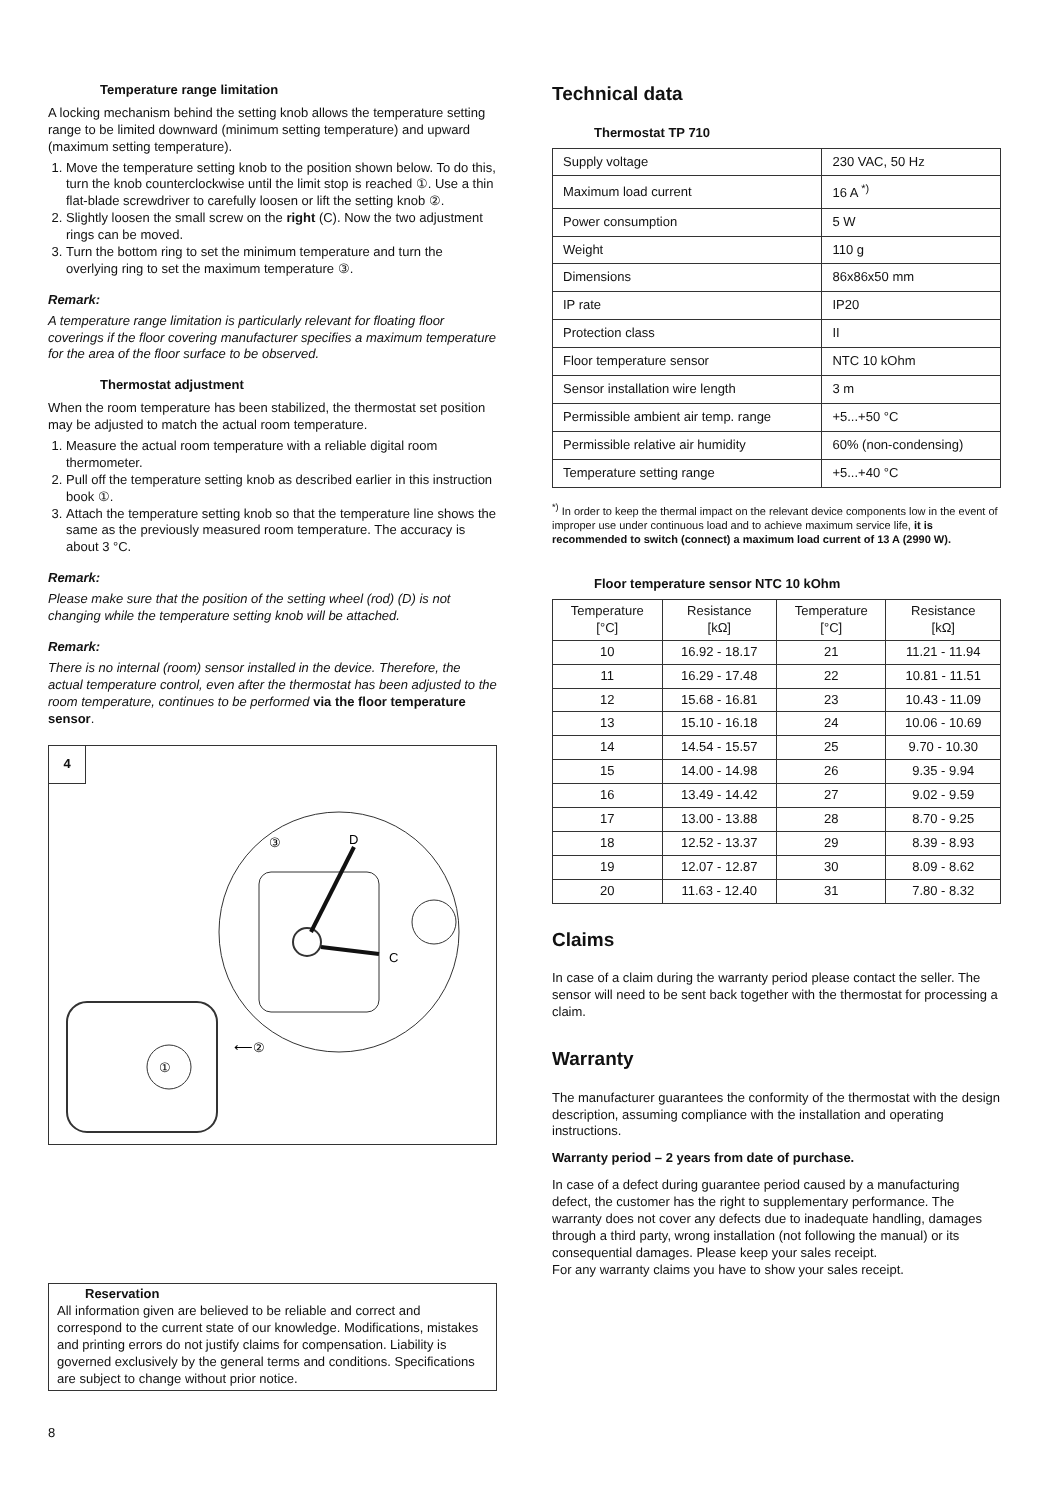Temperature range limitation
A locking mechanism behind the setting knob allows the temperature setting range to be limited downward (minimum setting temperature) and upward (maximum setting temperature).
1. Move the temperature setting knob to the position shown below. To do this, turn the knob counterclockwise until the limit stop is reached ①. Use a thin flat-blade screwdriver to carefully loosen or lift the setting knob ②.
2. Slightly loosen the small screw on the right (C). Now the two adjustment rings can be moved.
3. Turn the bottom ring to set the minimum temperature and turn the overlying ring to set the maximum temperature ③.
Remark:
A temperature range limitation is particularly relevant for floating floor coverings if the floor covering manufacturer specifies a maximum temperature for the area of the floor surface to be observed.
Thermostat adjustment
When the room temperature has been stabilized, the thermostat set position may be adjusted to match the actual room temperature.
1. Measure the actual room temperature with a reliable digital room thermometer.
2. Pull off the temperature setting knob as described earlier in this instruction book ①.
3. Attach the temperature setting knob so that the temperature line shows the same as the previously measured room temperature. The accuracy is about 3 °C.
Remark:
Please make sure that the position of the setting wheel (rod) (D) is not changing while the temperature setting knob will be attached.
Remark:
There is no internal (room) sensor installed in the device. Therefore, the actual temperature control, even after the thermostat has been adjusted to the room temperature, continues to be performed via the floor temperature sensor.
4
D
C
③
⟵②
①
Reservation
All information given are believed to be reliable and correct and correspond to the current state of our knowledge. Modifications, mistakes and printing errors do not justify claims for compensation. Liability is governed exclusively by the general terms and conditions. Specifications are subject to change without prior notice.
8
Technical data
Thermostat TP 710
| Supply voltage | 230 VAC, 50 Hz |
| Maximum load current | 16 A <sup>*)</sup> |
| Power consumption | 5 W |
| Weight | 110 g |
| Dimensions | 86x86x50 mm |
| IP rate | IP20 |
| Protection class | II |
| Floor temperature sensor | NTC 10 kOhm |
| Sensor installation wire length | 3 m |
| Permissible ambient air temp. range | +5...+50 °C |
| Permissible relative air humidity | 60% (non-condensing) |
| Temperature setting range | +5...+40 °C |
<sup>*)</sup> In order to keep the thermal impact on the relevant device components low in the event of improper use under continuous load and to achieve maximum service life, it is recommended to switch (connect) a maximum load current of 13 A (2990 W).
Floor temperature sensor NTC 10 kOhm
| Temperature [°C] | Resistance [kΩ] | Temperature [°C] | Resistance [kΩ] |
| --- | --- | --- | --- |
| 10 | 16.92 - 18.17 | 21 | 11.21 - 11.94 |
| 11 | 16.29 - 17.48 | 22 | 10.81 - 11.51 |
| 12 | 15.68 - 16.81 | 23 | 10.43 - 11.09 |
| 13 | 15.10 - 16.18 | 24 | 10.06 - 10.69 |
| 14 | 14.54 - 15.57 | 25 | 9.70 - 10.30 |
| 15 | 14.00 - 14.98 | 26 | 9.35 - 9.94 |
| 16 | 13.49 - 14.42 | 27 | 9.02 - 9.59 |
| 17 | 13.00 - 13.88 | 28 | 8.70 - 9.25 |
| 18 | 12.52 - 13.37 | 29 | 8.39 - 8.93 |
| 19 | 12.07 - 12.87 | 30 | 8.09 - 8.62 |
| 20 | 11.63 - 12.40 | 31 | 7.80 - 8.32 |
Claims
In case of a claim during the warranty period please contact the seller. The sensor will need to be sent back together with the thermostat for processing a claim.
Warranty
The manufacturer guarantees the conformity of the thermostat with the design description, assuming compliance with the installation and operating instructions.
Warranty period – 2 years from date of purchase.
In case of a defect during guarantee period caused by a manufacturing defect, the customer has the right to supplementary performance. The warranty does not cover any defects due to inadequate handling, damages through a third party, wrong installation (not following the manual) or its consequential damages. Please keep your sales receipt.
For any warranty claims you have to show your sales receipt.